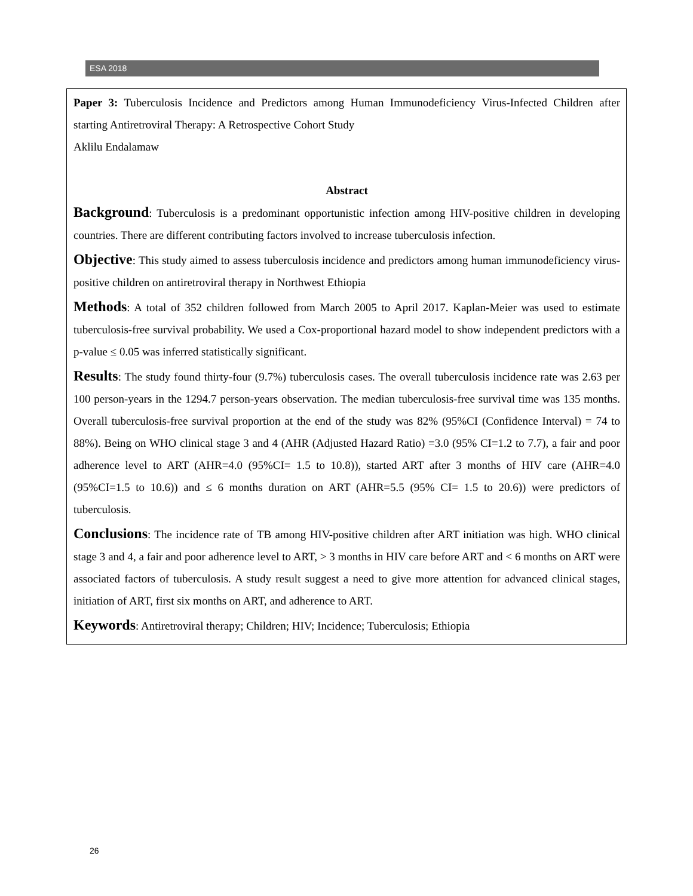ESA 2018
Paper 3: Tuberculosis Incidence and Predictors among Human Immunodeficiency Virus-Infected Children after starting Antiretroviral Therapy: A Retrospective Cohort Study
Aklilu Endalamaw
Abstract
Background: Tuberculosis is a predominant opportunistic infection among HIV-positive children in developing countries. There are different contributing factors involved to increase tuberculosis infection.
Objective: This study aimed to assess tuberculosis incidence and predictors among human immunodeficiency virus-positive children on antiretroviral therapy in Northwest Ethiopia
Methods: A total of 352 children followed from March 2005 to April 2017. Kaplan-Meier was used to estimate tuberculosis-free survival probability. We used a Cox-proportional hazard model to show independent predictors with a p-value ≤ 0.05 was inferred statistically significant.
Results: The study found thirty-four (9.7%) tuberculosis cases. The overall tuberculosis incidence rate was 2.63 per 100 person-years in the 1294.7 person-years observation. The median tuberculosis-free survival time was 135 months. Overall tuberculosis-free survival proportion at the end of the study was 82% (95%CI (Confidence Interval) = 74 to 88%). Being on WHO clinical stage 3 and 4 (AHR (Adjusted Hazard Ratio) =3.0 (95% CI=1.2 to 7.7), a fair and poor adherence level to ART (AHR=4.0 (95%CI= 1.5 to 10.8)), started ART after 3 months of HIV care (AHR=4.0 (95%CI=1.5 to 10.6)) and ≤ 6 months duration on ART (AHR=5.5 (95% CI= 1.5 to 20.6)) were predictors of tuberculosis.
Conclusions: The incidence rate of TB among HIV-positive children after ART initiation was high. WHO clinical stage 3 and 4, a fair and poor adherence level to ART, > 3 months in HIV care before ART and < 6 months on ART were associated factors of tuberculosis. A study result suggest a need to give more attention for advanced clinical stages, initiation of ART, first six months on ART, and adherence to ART.
Keywords: Antiretroviral therapy; Children; HIV; Incidence; Tuberculosis; Ethiopia
26